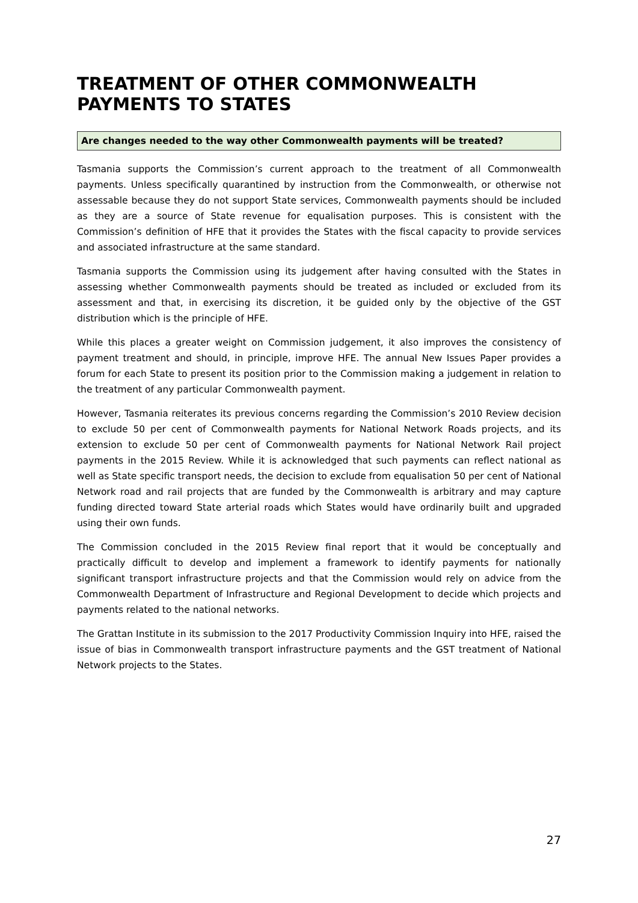TREATMENT OF OTHER COMMONWEALTH PAYMENTS TO STATES
Are changes needed to the way other Commonwealth payments will be treated?
Tasmania supports the Commission’s current approach to the treatment of all Commonwealth payments. Unless specifically quarantined by instruction from the Commonwealth, or otherwise not assessable because they do not support State services, Commonwealth payments should be included as they are a source of State revenue for equalisation purposes. This is consistent with the Commission’s definition of HFE that it provides the States with the fiscal capacity to provide services and associated infrastructure at the same standard.
Tasmania supports the Commission using its judgement after having consulted with the States in assessing whether Commonwealth payments should be treated as included or excluded from its assessment and that, in exercising its discretion, it be guided only by the objective of the GST distribution which is the principle of HFE.
While this places a greater weight on Commission judgement, it also improves the consistency of payment treatment and should, in principle, improve HFE. The annual New Issues Paper provides a forum for each State to present its position prior to the Commission making a judgement in relation to the treatment of any particular Commonwealth payment.
However, Tasmania reiterates its previous concerns regarding the Commission’s 2010 Review decision to exclude 50 per cent of Commonwealth payments for National Network Roads projects, and its extension to exclude 50 per cent of Commonwealth payments for National Network Rail project payments in the 2015 Review. While it is acknowledged that such payments can reflect national as well as State specific transport needs, the decision to exclude from equalisation 50 per cent of National Network road and rail projects that are funded by the Commonwealth is arbitrary and may capture funding directed toward State arterial roads which States would have ordinarily built and upgraded using their own funds.
The Commission concluded in the 2015 Review final report that it would be conceptually and practically difficult to develop and implement a framework to identify payments for nationally significant transport infrastructure projects and that the Commission would rely on advice from the Commonwealth Department of Infrastructure and Regional Development to decide which projects and payments related to the national networks.
The Grattan Institute in its submission to the 2017 Productivity Commission Inquiry into HFE, raised the issue of bias in Commonwealth transport infrastructure payments and the GST treatment of National Network projects to the States.
27